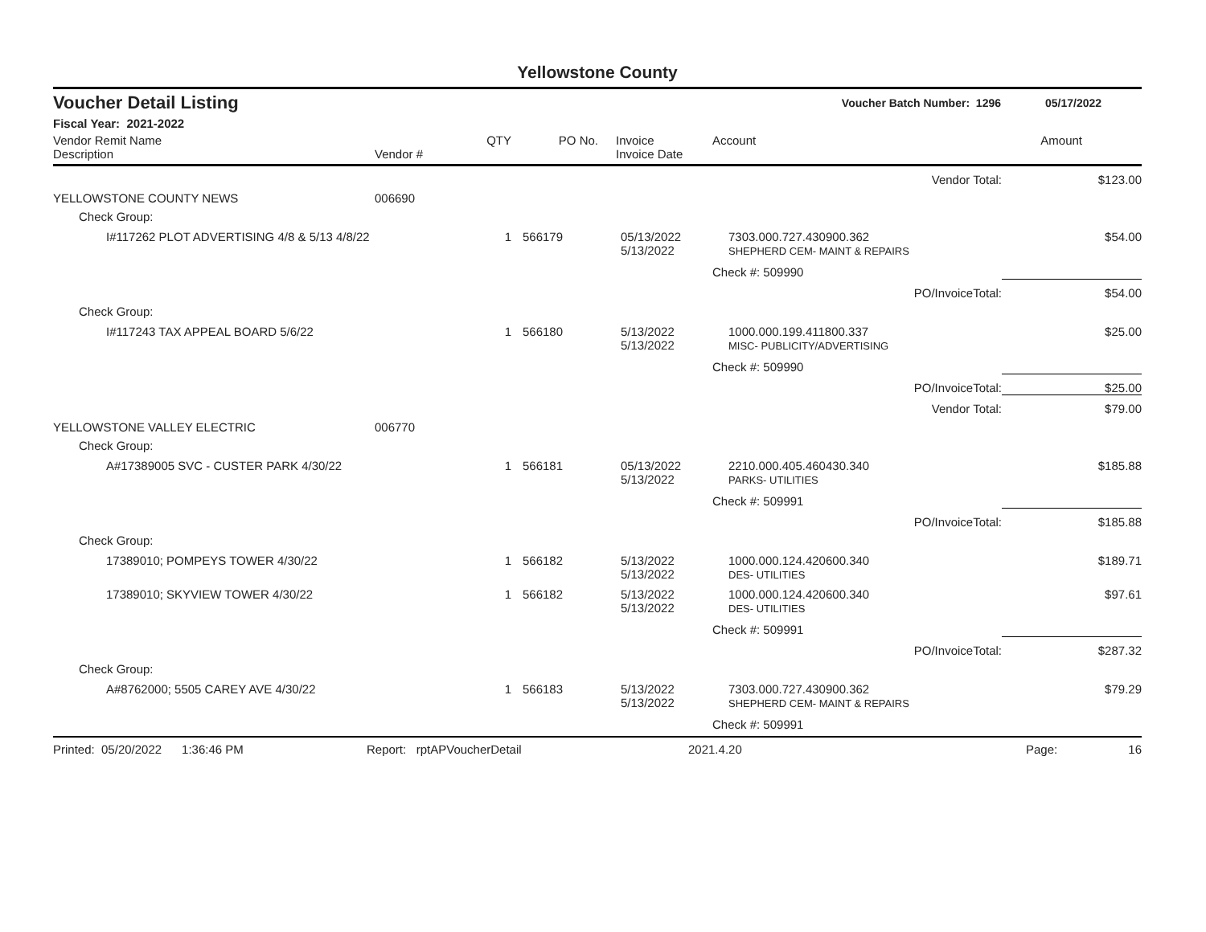Yellowstone County
Voucher Detail Listing Voucher Batch Number: 1296 05/17/2022
Fiscal Year: 2021-2022
| Vendor Remit Name Description | Vendor # | QTY | PO No. | Invoice Invoice Date | Account | | Amount |
| --- | --- | --- | --- | --- | --- | --- | --- |
| | | | | | | Vendor Total: | $123.00 |
| YELLOWSTONE COUNTY NEWS | 006690 | | | | | | |
| Check Group: | | | | | | | |
| I#117262 PLOT ADVERTISING 4/8 & 5/13 4/8/22 | | 1 | 566179 | 05/13/2022 5/13/2022 | 7303.000.727.430900.362 SHEPHERD CEM- MAINT & REPAIRS | | $54.00 |
| | | | | | Check #: 509990 | | |
| | | | | | | PO/InvoiceTotal: | $54.00 |
| Check Group: | | | | | | | |
| I#117243 TAX APPEAL BOARD 5/6/22 | | 1 | 566180 | 5/13/2022 5/13/2022 | 1000.000.199.411800.337 MISC- PUBLICITY/ADVERTISING | | $25.00 |
| | | | | | Check #: 509990 | | |
| | | | | | | PO/InvoiceTotal: | $25.00 |
| | | | | | | Vendor Total: | $79.00 |
| YELLOWSTONE VALLEY ELECTRIC | 006770 | | | | | | |
| Check Group: | | | | | | | |
| A#17389005 SVC - CUSTER PARK 4/30/22 | | 1 | 566181 | 05/13/2022 5/13/2022 | 2210.000.405.460430.340 PARKS- UTILITIES | | $185.88 |
| | | | | | Check #: 509991 | | |
| | | | | | | PO/InvoiceTotal: | $185.88 |
| Check Group: | | | | | | | |
| 17389010; POMPEYS TOWER 4/30/22 | | 1 | 566182 | 5/13/2022 5/13/2022 | 1000.000.124.420600.340 DES- UTILITIES | | $189.71 |
| 17389010; SKYVIEW TOWER 4/30/22 | | 1 | 566182 | 5/13/2022 5/13/2022 | 1000.000.124.420600.340 DES- UTILITIES | | $97.61 |
| | | | | | Check #: 509991 | | |
| | | | | | | PO/InvoiceTotal: | $287.32 |
| Check Group: | | | | | | | |
| A#8762000; 5505 CAREY AVE 4/30/22 | | 1 | 566183 | 5/13/2022 5/13/2022 | 7303.000.727.430900.362 SHEPHERD CEM- MAINT & REPAIRS | | $79.29 |
| | | | | | Check #: 509991 | | |
Printed: 05/20/2022 1:36:46 PM Report: rptAPVoucherDetail 2021.4.20 Page: 16